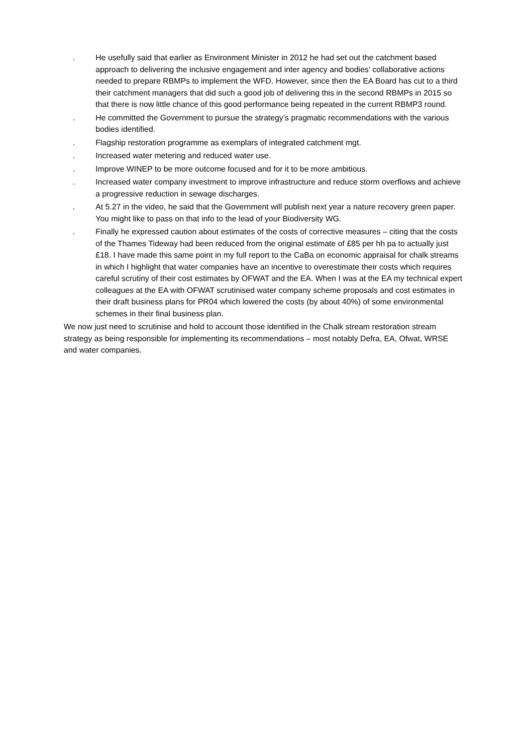. He usefully said that earlier as Environment Minister in 2012 he had set out the catchment based approach to delivering the inclusive engagement and inter agency and bodies’ collaborative actions needed to prepare RBMPs to implement the WFD. However, since then the EA Board has cut to a third their catchment managers that did such a good job of delivering this in the second RBMPs in 2015 so that there is now little chance of this good performance being repeated in the current RBMP3 round.
. He committed the Government to pursue the strategy’s pragmatic recommendations with the various bodies identified.
. Flagship restoration programme as exemplars of integrated catchment mgt.
. Increased water metering and reduced water use.
. Improve WINEP to be more outcome focused and for it to be more ambitious.
. Increased water company investment to improve infrastructure and reduce storm overflows and achieve a progressive reduction in sewage discharges.
. At 5.27 in the video, he said that the Government will publish next year a nature recovery green paper. You might like to pass on that info to the lead of your Biodiversity WG.
. Finally he expressed caution about estimates of the costs of corrective measures – citing that the costs of the Thames Tideway had been reduced from the original estimate of £85 per hh pa to actually just £18. I have made this same point in my full report to the CaBa on economic appraisal for chalk streams in which I highlight that water companies have an incentive to overestimate their costs which requires careful scrutiny of their cost estimates by OFWAT and the EA. When I was at the EA my technical expert colleagues at the EA with OFWAT scrutinised water company scheme proposals and cost estimates in their draft business plans for PR04 which lowered the costs (by about 40%) of some environmental schemes in their final business plan.
We now just need to scrutinise and hold to account those identified in the Chalk stream restoration stream strategy as being responsible for implementing its recommendations – most notably Defra, EA, Ofwat, WRSE and water companies.